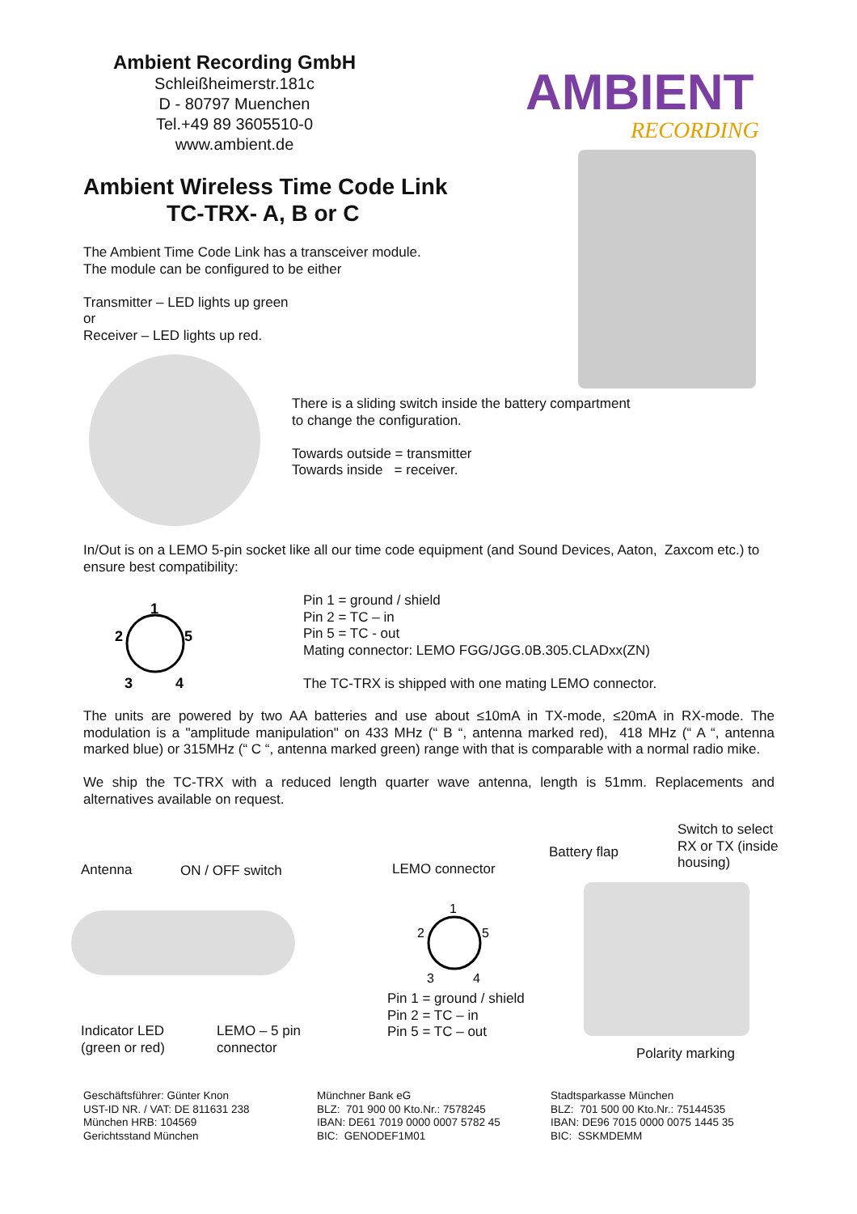Ambient Recording GmbH
Schleißheimerstr.181c
D - 80797 Muenchen
Tel.+49 89 3605510-0
www.ambient.de
AMBIENT
RECORDING
Ambient Wireless Time Code Link
TC-TRX- A, B or C
The Ambient Time Code Link has a transceiver module.
The module can be configured to be either
Transmitter – LED lights up green
or
Receiver – LED lights up red.
There is a sliding switch inside the battery compartment
to change the configuration.
Towards outside = transmitter
Towards inside = receiver.
In/Out is on a LEMO 5-pin socket like all our time code equipment (and Sound Devices, Aaton, Zaxcom etc.) to ensure best compatibility:
1
2
5
3
4
Pin 1 = ground / shield
Pin 2 = TC – in
Pin 5 = TC - out
Mating connector: LEMO FGG/JGG.0B.305.CLADxx(ZN)
The TC-TRX is shipped with one mating LEMO connector.
The units are powered by two AA batteries and use about ≤10mA in TX-mode, ≤20mA in RX-mode. The modulation is a "amplitude manipulation" on 433 MHz (“ B “, antenna marked red), 418 MHz (“ A “, antenna marked blue) or 315MHz (“ C “, antenna marked green) range with that is comparable with a normal radio mike.
We ship the TC-TRX with a reduced length quarter wave antenna, length is 51mm. Replacements and alternatives available on request.
Antenna ON / OFF switch LEMO connector
Battery flap
Switch to select
RX or TX (inside
housing)
1
2
5
3
4
Pin 1 = ground / shield
Pin 2 = TC – in
Pin 5 = TC – out
Indicator LED
(green or red)
LEMO – 5 pin
connector
Polarity marking
Geschäftsführer: Günter Knon
UST-ID NR. / VAT: DE 811631 238
München HRB: 104569
Gerichtsstand München
Münchner Bank eG
BLZ: 701 900 00 Kto.Nr.: 7578245
IBAN: DE61 7019 0000 0007 5782 45
BIC: GENODEF1M01
Stadtsparkasse München
BLZ: 701 500 00 Kto.Nr.: 75144535
IBAN: DE96 7015 0000 0075 1445 35
BIC: SSKMDEMM